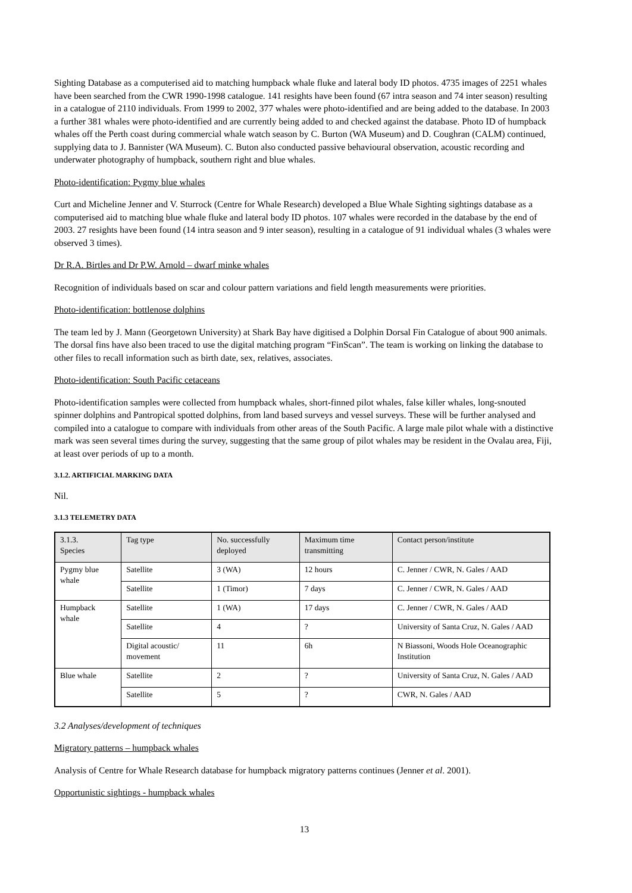Sighting Database as a computerised aid to matching humpback whale fluke and lateral body ID photos. 4735 images of 2251 whales have been searched from the CWR 1990-1998 catalogue. 141 resights have been found (67 intra season and 74 inter season) resulting in a catalogue of 2110 individuals. From 1999 to 2002, 377 whales were photo-identified and are being added to the database. In 2003 a further 381 whales were photo-identified and are currently being added to and checked against the database. Photo ID of humpback whales off the Perth coast during commercial whale watch season by C. Burton (WA Museum) and D. Coughran (CALM) continued, supplying data to J. Bannister (WA Museum). C. Buton also conducted passive behavioural observation, acoustic recording and underwater photography of humpback, southern right and blue whales.
Photo-identification: Pygmy blue whales
Curt and Micheline Jenner and V. Sturrock (Centre for Whale Research) developed a Blue Whale Sighting sightings database as a computerised aid to matching blue whale fluke and lateral body ID photos. 107 whales were recorded in the database by the end of 2003. 27 resights have been found (14 intra season and 9 inter season), resulting in a catalogue of 91 individual whales (3 whales were observed 3 times).
Dr R.A. Birtles and Dr P.W. Arnold – dwarf minke whales
Recognition of individuals based on scar and colour pattern variations and field length measurements were priorities.
Photo-identification: bottlenose dolphins
The team led by J. Mann (Georgetown University) at Shark Bay have digitised a Dolphin Dorsal Fin Catalogue of about 900 animals. The dorsal fins have also been traced to use the digital matching program “FinScan”. The team is working on linking the database to other files to recall information such as birth date, sex, relatives, associates.
Photo-identification: South Pacific cetaceans
Photo-identification samples were collected from humpback whales, short-finned pilot whales, false killer whales, long-snouted spinner dolphins and Pantropical spotted dolphins, from land based surveys and vessel surveys. These will be further analysed and compiled into a catalogue to compare with individuals from other areas of the South Pacific. A large male pilot whale with a distinctive mark was seen several times during the survey, suggesting that the same group of pilot whales may be resident in the Ovalau area, Fiji, at least over periods of up to a month.
3.1.2. ARTIFICIAL MARKING DATA
Nil.
3.1.3 TELEMETRY DATA
| 3.1.3. Species | Tag type | No. successfully deployed | Maximum time transmitting | Contact person/institute |
| Pygmy blue whale | Satellite | 3 (WA) | 12 hours | C. Jenner / CWR, N. Gales / AAD |
| | Satellite | 1 (Timor) | 7 days | C. Jenner / CWR, N. Gales / AAD |
| Humpback whale | Satellite | 1 (WA) | 17 days | C. Jenner / CWR, N. Gales / AAD |
| | Satellite | 4 | ? | University of Santa Cruz, N. Gales / AAD |
| | Digital acoustic/ movement | 11 | 6h | N Biassoni, Woods Hole Oceanographic Institution |
| Blue whale | Satellite | 2 | ? | University of Santa Cruz, N. Gales / AAD |
| | Satellite | 5 | ? | CWR, N. Gales / AAD |
3.2 Analyses/development of techniques
Migratory patterns – humpback whales
Analysis of Centre for Whale Research database for humpback migratory patterns continues (Jenner et al. 2001).
Opportunistic sightings - humpback whales
13